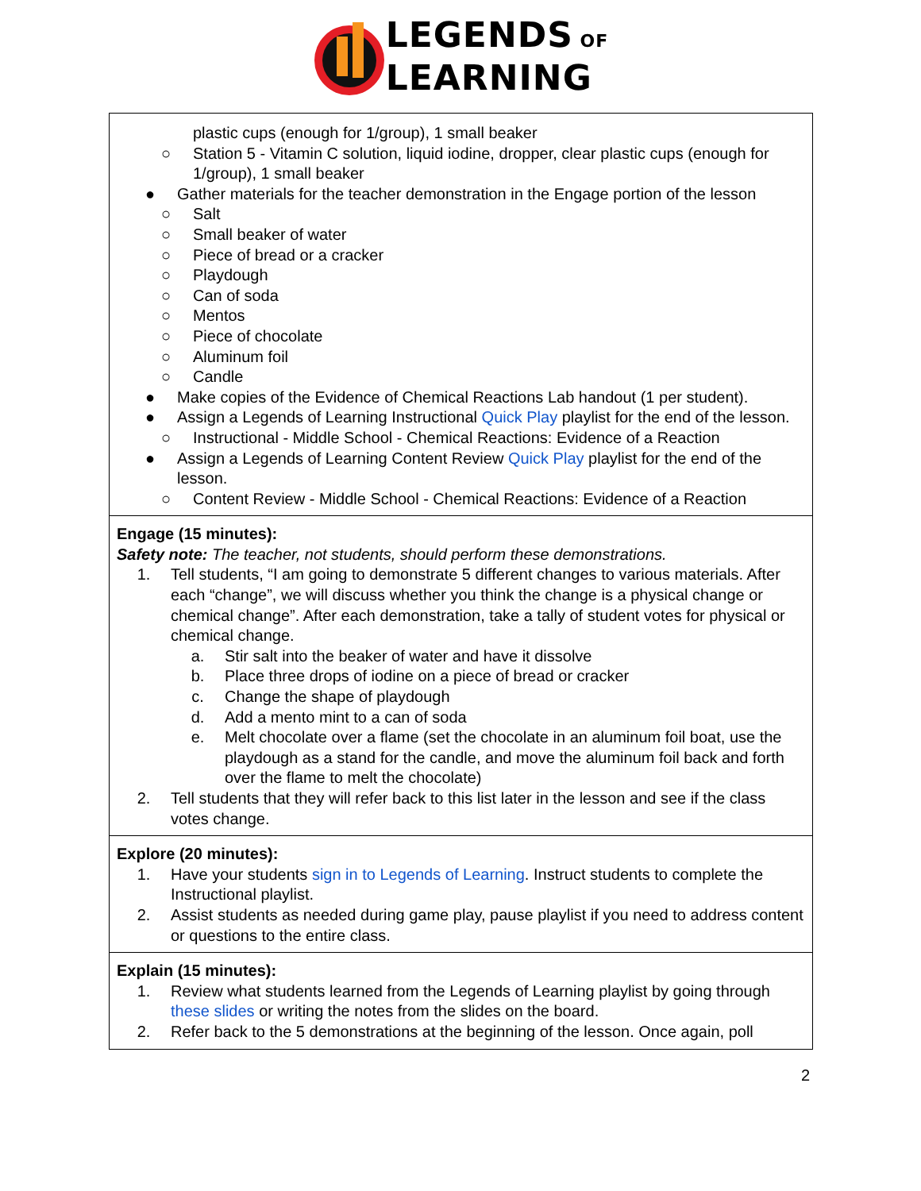LEGENDS OF
LEARNING
| plastic cups (enough for 1/group), 1 small beaker ○ Station 5 - Vitamin C solution, liquid iodine, dropper, clear plastic cups (enough for 1/group), 1 small beaker ● Gather materials for the teacher demonstration in the Engage portion of the lesson ○ Salt ○ Small beaker of water ○ Piece of bread or a cracker ○ Playdough ○ Can of soda ○ Mentos ○ Piece of chocolate ○ Aluminum foil ○ Candle ● Make copies of the Evidence of Chemical Reactions Lab handout (1 per student). ● Assign a Legends of Learning Instructional Quick Play playlist for the end of the lesson. ○ Instructional - Middle School - Chemical Reactions: Evidence of a Reaction ● Assign a Legends of Learning Content Review Quick Play playlist for the end of the lesson. ○ Content Review - Middle School - Chemical Reactions: Evidence of a Reaction |
| Engage (15 minutes): Safety note: The teacher, not students, should perform these demonstrations. 1. Tell students, “I am going to demonstrate 5 different changes to various materials. After each “change”, we will discuss whether you think the change is a physical change or chemical change”. After each demonstration, take a tally of student votes for physical or chemical change. a. Stir salt into the beaker of water and have it dissolve b. Place three drops of iodine on a piece of bread or cracker c. Change the shape of playdough d. Add a mento mint to a can of soda e. Melt chocolate over a flame (set the chocolate in an aluminum foil boat, use the playdough as a stand for the candle, and move the aluminum foil back and forth over the flame to melt the chocolate) 2. Tell students that they will refer back to this list later in the lesson and see if the class votes change. |
| Explore (20 minutes): 1. Have your students sign in to Legends of Learning . Instruct students to complete the Instructional playlist. 2. Assist students as needed during game play, pause playlist if you need to address content or questions to the entire class. |
| Explain (15 minutes): 1. Review what students learned from the Legends of Learning playlist by going through these slides or writing the notes from the slides on the board. 2. Refer back to the 5 demonstrations at the beginning of the lesson. Once again, poll |
2